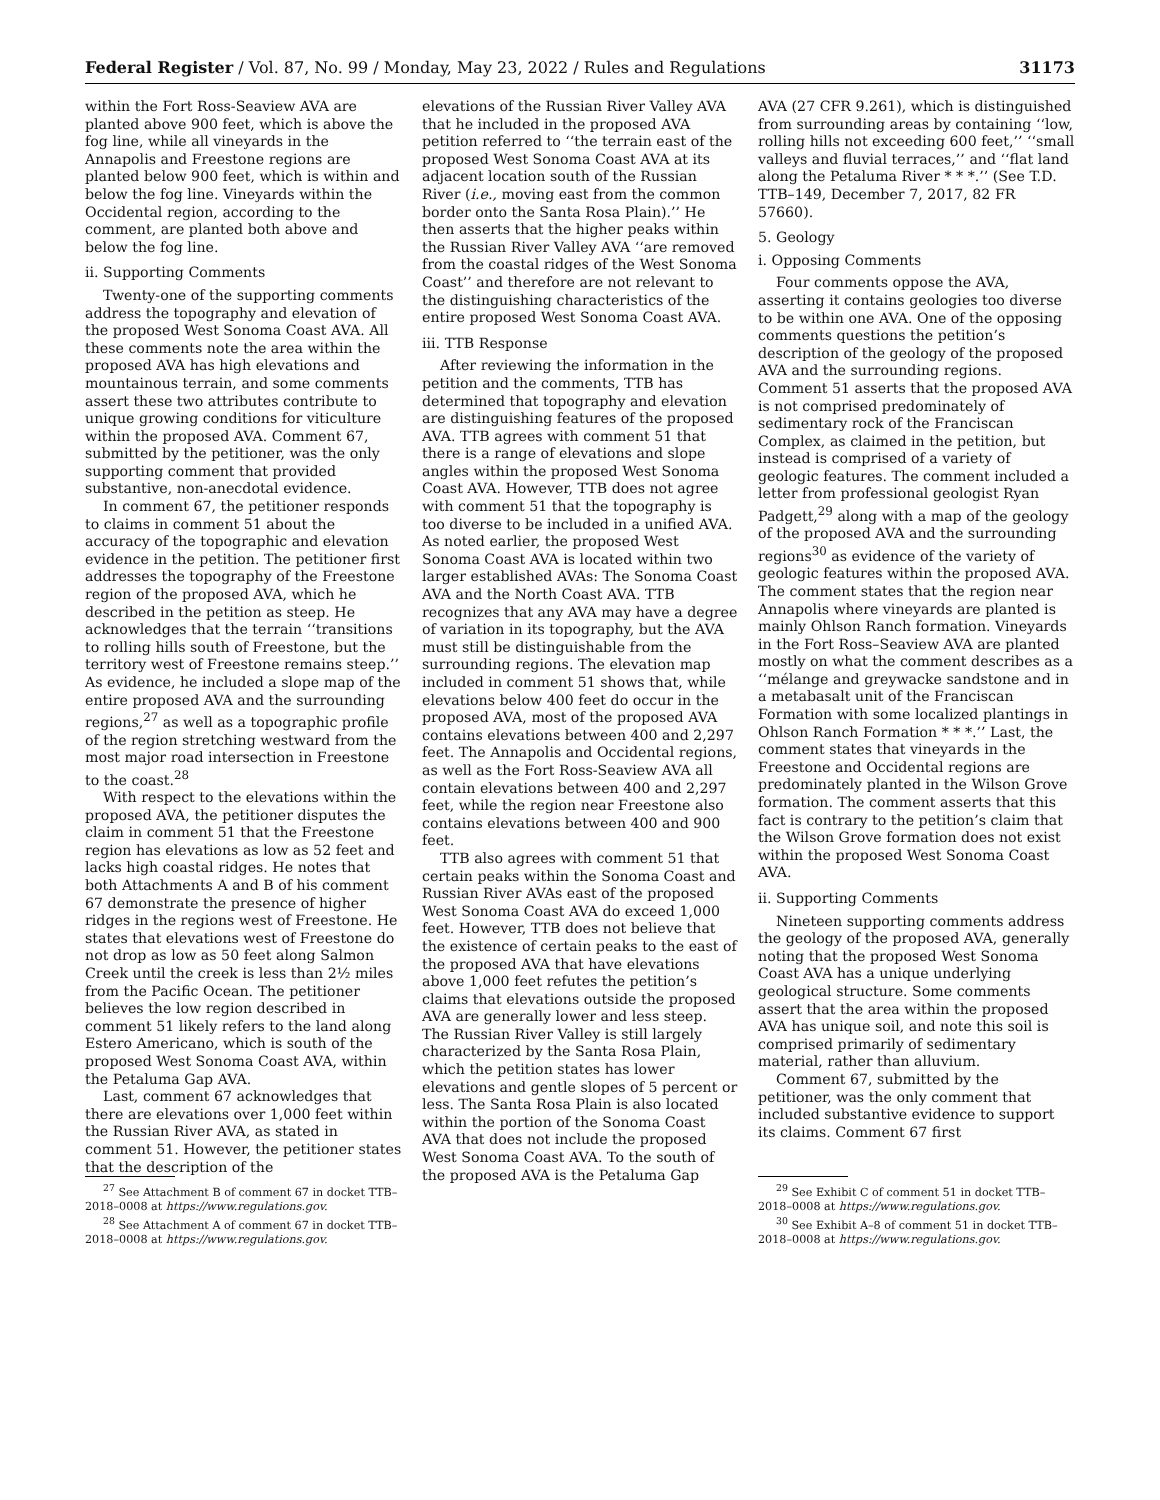Federal Register / Vol. 87, No. 99 / Monday, May 23, 2022 / Rules and Regulations 31173
within the Fort Ross-Seaview AVA are planted above 900 feet, which is above the fog line, while all vineyards in the Annapolis and Freestone regions are planted below 900 feet, which is within and below the fog line. Vineyards within the Occidental region, according to the comment, are planted both above and below the fog line.
ii. Supporting Comments
Twenty-one of the supporting comments address the topography and elevation of the proposed West Sonoma Coast AVA. All these comments note the area within the proposed AVA has high elevations and mountainous terrain, and some comments assert these two attributes contribute to unique growing conditions for viticulture within the proposed AVA. Comment 67, submitted by the petitioner, was the only supporting comment that provided substantive, non-anecdotal evidence.
In comment 67, the petitioner responds to claims in comment 51 about the accuracy of the topographic and elevation evidence in the petition. The petitioner first addresses the topography of the Freestone region of the proposed AVA, which he described in the petition as steep. He acknowledges that the terrain ‘‘transitions to rolling hills south of Freestone, but the territory west of Freestone remains steep.’’ As evidence, he included a slope map of the entire proposed AVA and the surrounding regions,<sup>27</sup> as well as a topographic profile of the region stretching westward from the most major road intersection in Freestone to the coast.<sup>28</sup>
With respect to the elevations within the proposed AVA, the petitioner disputes the claim in comment 51 that the Freestone region has elevations as low as 52 feet and lacks high coastal ridges. He notes that both Attachments A and B of his comment 67 demonstrate the presence of higher ridges in the regions west of Freestone. He states that elevations west of Freestone do not drop as low as 50 feet along Salmon Creek until the creek is less than 2½ miles from the Pacific Ocean. The petitioner believes the low region described in comment 51 likely refers to the land along Estero Americano, which is south of the proposed West Sonoma Coast AVA, within the Petaluma Gap AVA.
Last, comment 67 acknowledges that there are elevations over 1,000 feet within the Russian River AVA, as stated in comment 51. However, the petitioner states that the description of the
<sup>27</sup> See Attachment B of comment 67 in docket TTB–2018–0008 at https://www.regulations.gov.
<sup>28</sup> See Attachment A of comment 67 in docket TTB–2018–0008 at https://www.regulations.gov.
elevations of the Russian River Valley AVA that he included in the proposed AVA petition referred to ‘‘the terrain east of the proposed West Sonoma Coast AVA at its adjacent location south of the Russian River (i.e., moving east from the common border onto the Santa Rosa Plain).’’ He then asserts that the higher peaks within the Russian River Valley AVA ‘‘are removed from the coastal ridges of the West Sonoma Coast’’ and therefore are not relevant to the distinguishing characteristics of the entire proposed West Sonoma Coast AVA.
iii. TTB Response
After reviewing the information in the petition and the comments, TTB has determined that topography and elevation are distinguishing features of the proposed AVA. TTB agrees with comment 51 that there is a range of elevations and slope angles within the proposed West Sonoma Coast AVA. However, TTB does not agree with comment 51 that the topography is too diverse to be included in a unified AVA. As noted earlier, the proposed West Sonoma Coast AVA is located within two larger established AVAs: The Sonoma Coast AVA and the North Coast AVA. TTB recognizes that any AVA may have a degree of variation in its topography, but the AVA must still be distinguishable from the surrounding regions. The elevation map included in comment 51 shows that, while elevations below 400 feet do occur in the proposed AVA, most of the proposed AVA contains elevations between 400 and 2,297 feet. The Annapolis and Occidental regions, as well as the Fort Ross-Seaview AVA all contain elevations between 400 and 2,297 feet, while the region near Freestone also contains elevations between 400 and 900 feet.
TTB also agrees with comment 51 that certain peaks within the Sonoma Coast and Russian River AVAs east of the proposed West Sonoma Coast AVA do exceed 1,000 feet. However, TTB does not believe that the existence of certain peaks to the east of the proposed AVA that have elevations above 1,000 feet refutes the petition’s claims that elevations outside the proposed AVA are generally lower and less steep. The Russian River Valley is still largely characterized by the Santa Rosa Plain, which the petition states has lower elevations and gentle slopes of 5 percent or less. The Santa Rosa Plain is also located within the portion of the Sonoma Coast AVA that does not include the proposed West Sonoma Coast AVA. To the south of the proposed AVA is the Petaluma Gap
AVA (27 CFR 9.261), which is distinguished from surrounding areas by containing ‘‘low, rolling hills not exceeding 600 feet,’’ ‘‘small valleys and fluvial terraces,’’ and ‘‘flat land along the Petaluma River * * *.’’ (See T.D. TTB–149, December 7, 2017, 82 FR 57660).
5. Geology
i. Opposing Comments
Four comments oppose the AVA, asserting it contains geologies too diverse to be within one AVA. One of the opposing comments questions the petition’s description of the geology of the proposed AVA and the surrounding regions. Comment 51 asserts that the proposed AVA is not comprised predominately of sedimentary rock of the Franciscan Complex, as claimed in the petition, but instead is comprised of a variety of geologic features. The comment included a letter from professional geologist Ryan Padgett,<sup>29</sup> along with a map of the geology of the proposed AVA and the surrounding regions<sup>30</sup> as evidence of the variety of geologic features within the proposed AVA. The comment states that the region near Annapolis where vineyards are planted is mainly Ohlson Ranch formation. Vineyards in the Fort Ross–Seaview AVA are planted mostly on what the comment describes as a ‘‘mélange and greywacke sandstone and in a metabasalt unit of the Franciscan Formation with some localized plantings in Ohlson Ranch Formation * * *.’’ Last, the comment states that vineyards in the Freestone and Occidental regions are predominately planted in the Wilson Grove formation. The comment asserts that this fact is contrary to the petition’s claim that the Wilson Grove formation does not exist within the proposed West Sonoma Coast AVA.
ii. Supporting Comments
Nineteen supporting comments address the geology of the proposed AVA, generally noting that the proposed West Sonoma Coast AVA has a unique underlying geological structure. Some comments assert that the area within the proposed AVA has unique soil, and note this soil is comprised primarily of sedimentary material, rather than alluvium.
Comment 67, submitted by the petitioner, was the only comment that included substantive evidence to support its claims. Comment 67 first
<sup>29</sup> See Exhibit C of comment 51 in docket TTB–2018–0008 at https://www.regulations.gov.
<sup>30</sup> See Exhibit A–8 of comment 51 in docket TTB–2018–0008 at https://www.regulations.gov.